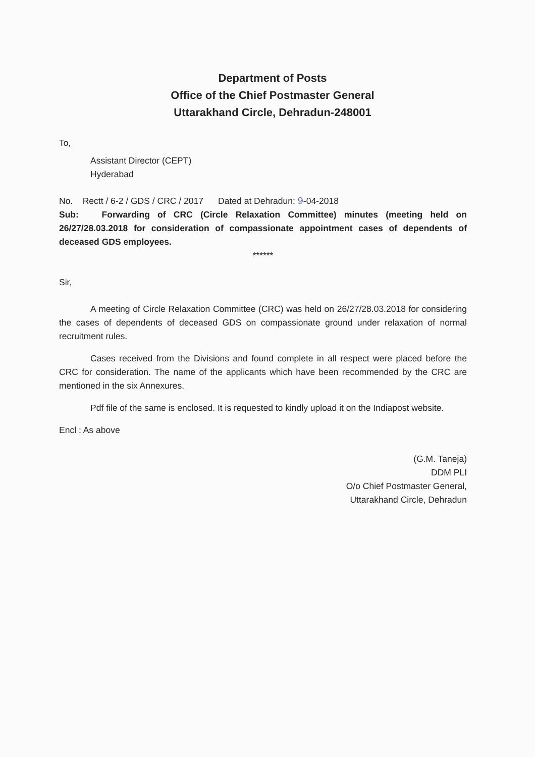Department of Posts
Office of the Chief Postmaster General
Uttarakhand Circle, Dehradun-248001
To,
Assistant Director (CEPT)
Hyderabad
No. Rectt / 6-2 / GDS / CRC / 2017 Dated at Dehradun: 9-04-2018
Sub: Forwarding of CRC (Circle Relaxation Committee) minutes (meeting held on 26/27/28.03.2018 for consideration of compassionate appointment cases of dependents of deceased GDS employees.
******
Sir,
A meeting of Circle Relaxation Committee (CRC) was held on 26/27/28.03.2018 for considering the cases of dependents of deceased GDS on compassionate ground under relaxation of normal recruitment rules.
Cases received from the Divisions and found complete in all respect were placed before the CRC for consideration. The name of the applicants which have been recommended by the CRC are mentioned in the six Annexures.
Pdf file of the same is enclosed. It is requested to kindly upload it on the Indiapost website.
Encl : As above
(G.M. Taneja)
DDM PLI
O/o Chief Postmaster General,
Uttarakhand Circle, Dehradun